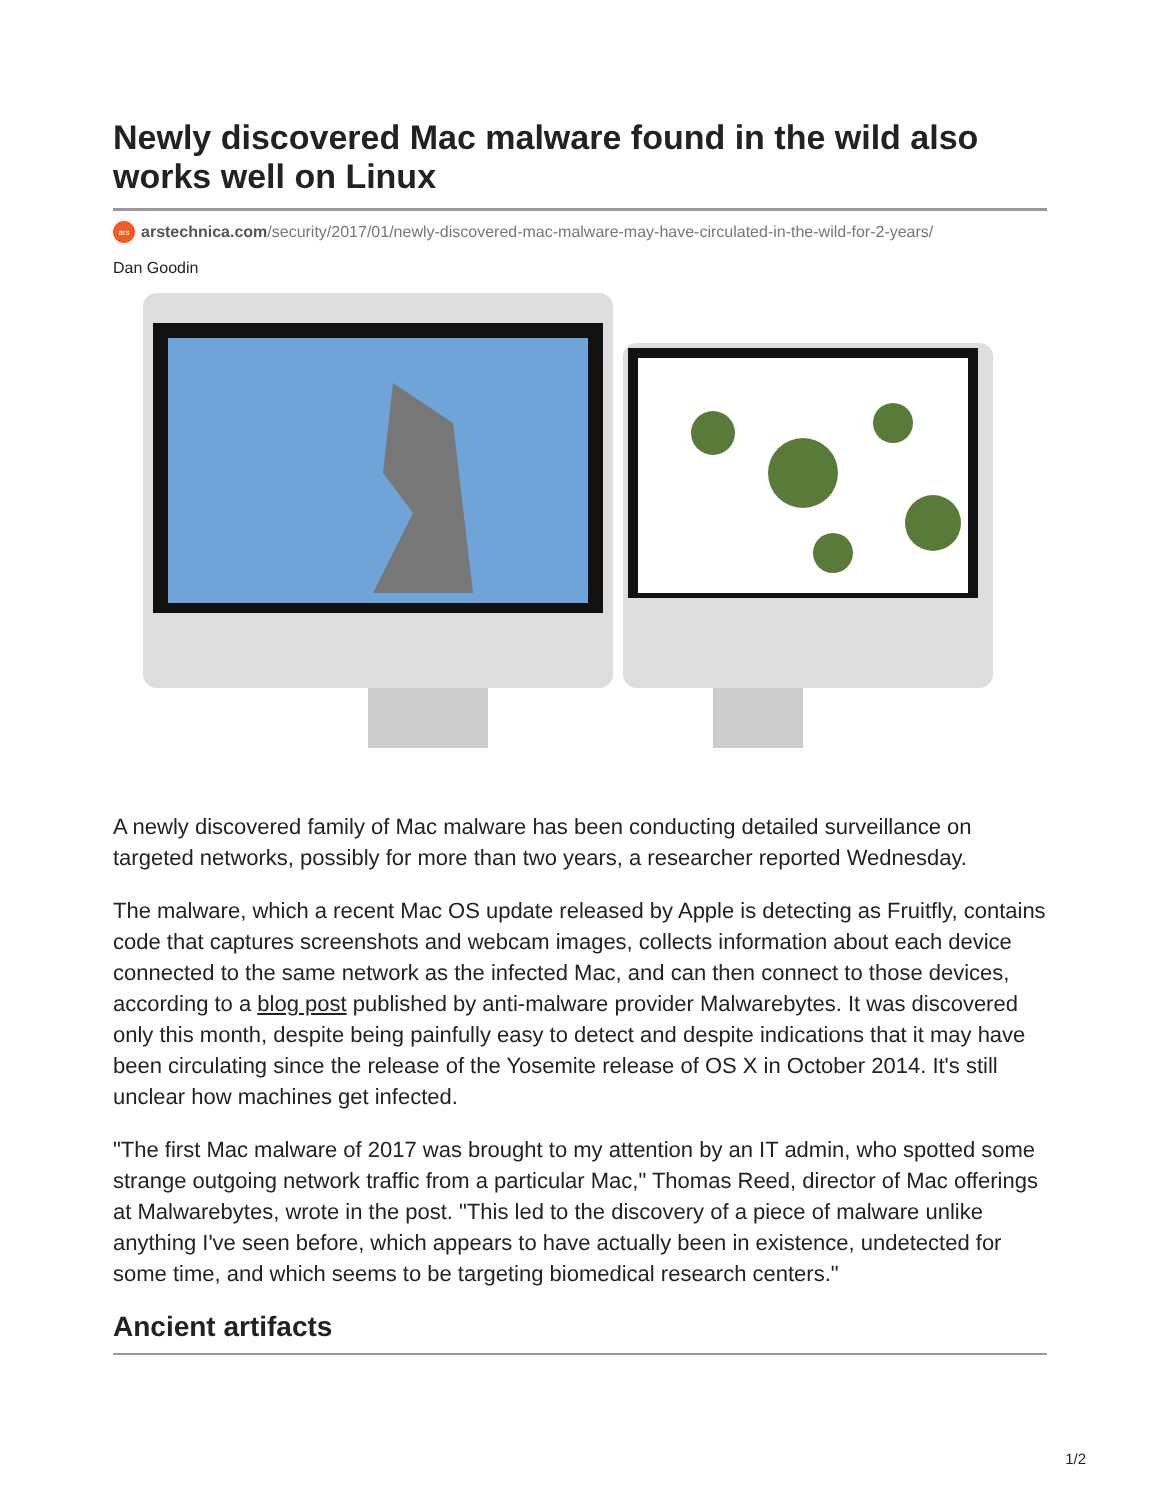Newly discovered Mac malware found in the wild also works well on Linux
ars arstechnica.com/security/2017/01/newly-discovered-mac-malware-may-have-circulated-in-the-wild-for-2-years/
Dan Goodin
A newly discovered family of Mac malware has been conducting detailed surveillance on targeted networks, possibly for more than two years, a researcher reported Wednesday.
The malware, which a recent Mac OS update released by Apple is detecting as Fruitfly, contains code that captures screenshots and webcam images, collects information about each device connected to the same network as the infected Mac, and can then connect to those devices, according to a blog post published by anti-malware provider Malwarebytes. It was discovered only this month, despite being painfully easy to detect and despite indications that it may have been circulating since the release of the Yosemite release of OS X in October 2014. It's still unclear how machines get infected.
"The first Mac malware of 2017 was brought to my attention by an IT admin, who spotted some strange outgoing network traffic from a particular Mac," Thomas Reed, director of Mac offerings at Malwarebytes, wrote in the post. "This led to the discovery of a piece of malware unlike anything I've seen before, which appears to have actually been in existence, undetected for some time, and which seems to be targeting biomedical research centers."
Ancient artifacts
1/2